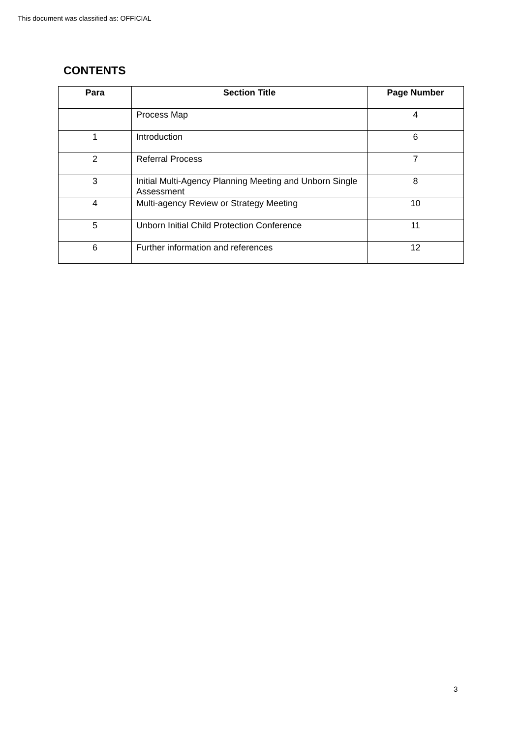This document was classified as: OFFICIAL
CONTENTS
| Para | Section Title | Page Number |
| --- | --- | --- |
| | Process Map | 4 |
| 1 | Introduction | 6 |
| 2 | Referral Process | 7 |
| 3 | Initial Multi-Agency Planning Meeting and Unborn Single Assessment | 8 |
| 4 | Multi-agency Review or Strategy Meeting | 10 |
| 5 | Unborn Initial Child Protection Conference | 11 |
| 6 | Further information and references | 12 |
3